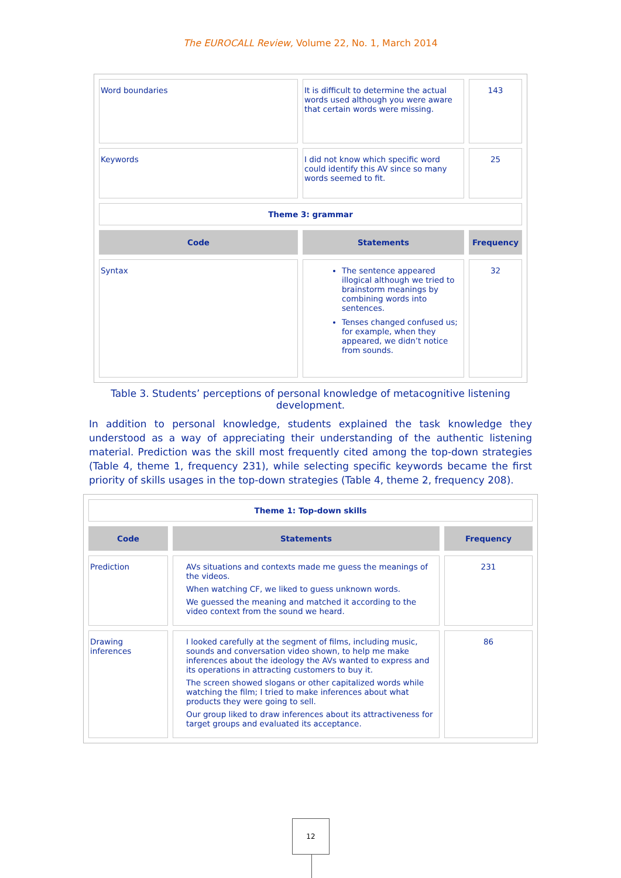The EUROCALL Review, Volume 22, No. 1, March 2014
| Word boundaries | It is difficult to determine the actual words used although you were aware that certain words were missing. | 143 |
| Keywords | I did not know which specific word could identify this AV since so many words seemed to fit. | 25 |
| Theme 3: grammar | | |
| Code | Statements | Frequency |
| Syntax | The sentence appeared illogical although we tried to brainstorm meanings by combining words into sentences. Tenses changed confused us; for example, when they appeared, we didn’t notice from sounds. | 32 |
Table 3. Students’ perceptions of personal knowledge of metacognitive listening development.
In addition to personal knowledge, students explained the task knowledge they understood as a way of appreciating their understanding of the authentic listening material. Prediction was the skill most frequently cited among the top-down strategies (Table 4, theme 1, frequency 231), while selecting specific keywords became the first priority of skills usages in the top-down strategies (Table 4, theme 2, frequency 208).
| Theme 1: Top-down skills | | |
| Code | Statements | Frequency |
| Prediction | AVs situations and contexts made me guess the meanings of the videos. When watching CF, we liked to guess unknown words. We guessed the meaning and matched it according to the video context from the sound we heard. | 231 |
| Drawing inferences | I looked carefully at the segment of films, including music, sounds and conversation video shown, to help me make inferences about the ideology the AVs wanted to express and its operations in attracting customers to buy it. The screen showed slogans or other capitalized words while watching the film; I tried to make inferences about what products they were going to sell. Our group liked to draw inferences about its attractiveness for target groups and evaluated its acceptance. | 86 |
12